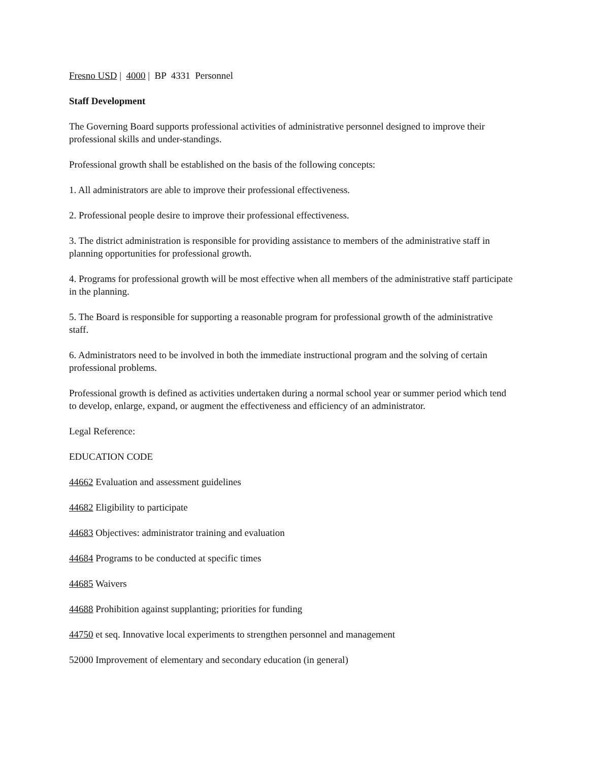Fresno USD | 4000 | BP 4331 Personnel
Staff Development
The Governing Board supports professional activities of administrative personnel designed to improve their professional skills and under-standings.
Professional growth shall be established on the basis of the following concepts:
1. All administrators are able to improve their professional effectiveness.
2. Professional people desire to improve their professional effectiveness.
3. The district administration is responsible for providing assistance to members of the administrative staff in planning opportunities for professional growth.
4. Programs for professional growth will be most effective when all members of the administrative staff participate in the planning.
5. The Board is responsible for supporting a reasonable program for professional growth of the administrative staff.
6. Administrators need to be involved in both the immediate instructional program and the solving of certain professional problems.
Professional growth is defined as activities undertaken during a normal school year or summer period which tend to develop, enlarge, expand, or augment the effectiveness and efficiency of an administrator.
Legal Reference:
EDUCATION CODE
44662 Evaluation and assessment guidelines
44682 Eligibility to participate
44683 Objectives: administrator training and evaluation
44684 Programs to be conducted at specific times
44685 Waivers
44688 Prohibition against supplanting; priorities for funding
44750 et seq. Innovative local experiments to strengthen personnel and management
52000 Improvement of elementary and secondary education (in general)